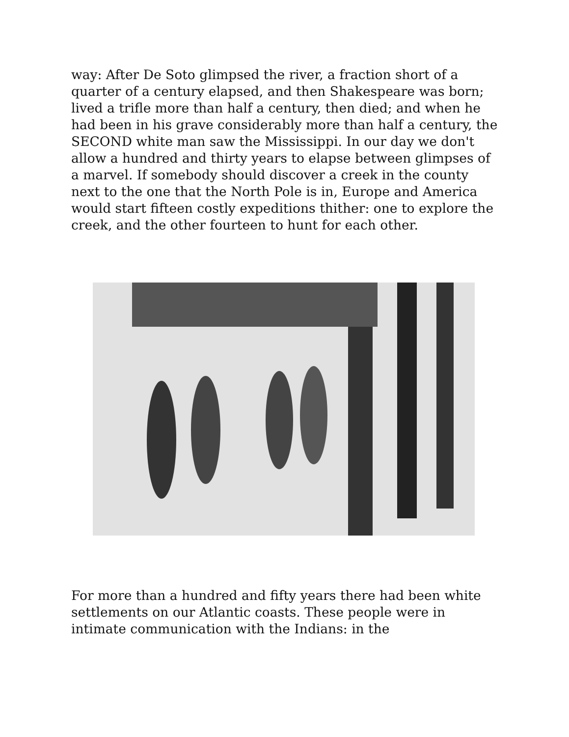way: After De Soto glimpsed the river, a fraction short of a quarter of a century elapsed, and then Shakespeare was born; lived a trifle more than half a century, then died; and when he had been in his grave considerably more than half a century, the SECOND white man saw the Mississippi. In our day we don't allow a hundred and thirty years to elapse between glimpses of a marvel. If somebody should discover a creek in the county next to the one that the North Pole is in, Europe and America would start fifteen costly expeditions thither: one to explore the creek, and the other fourteen to hunt for each other.
For more than a hundred and fifty years there had been white settlements on our Atlantic coasts. These people were in intimate communication with the Indians: in the